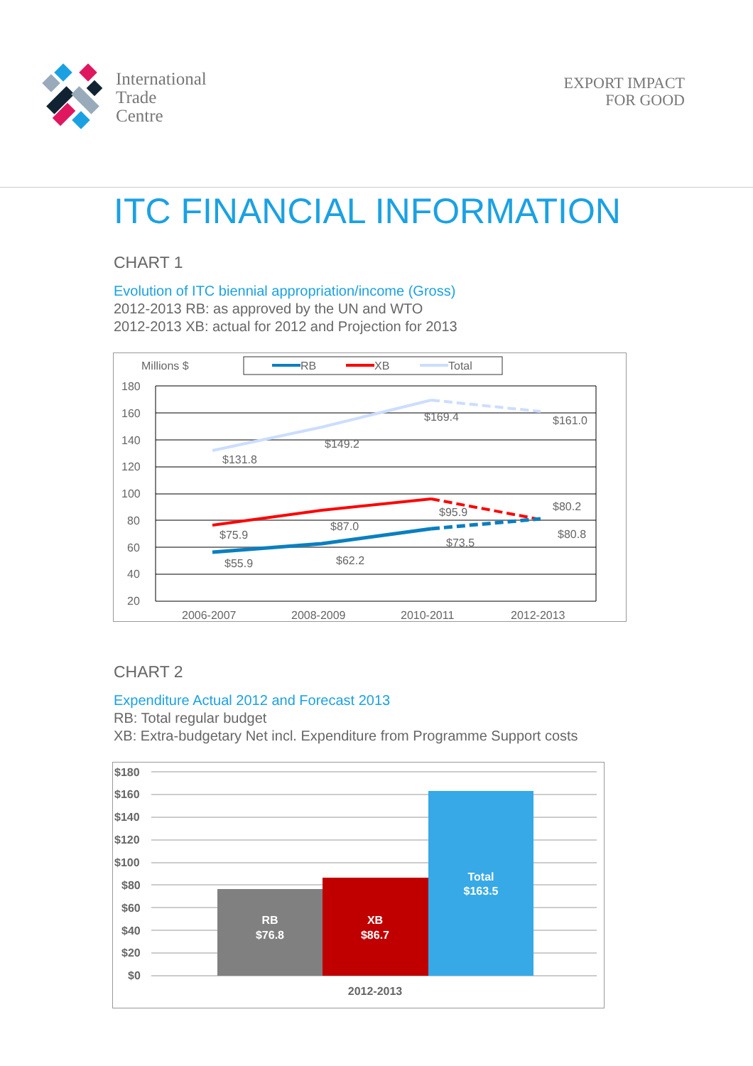International
Trade
Centre
EXPORT IMPACT
FOR GOOD
ITC FINANCIAL INFORMATION
CHART 1
Evolution of ITC biennial appropriation/income (Gross)
2012-2013 RB: as approved by the UN and WTO
2012-2013 XB: actual for 2012 and Projection for 2013
Millions $
RB
XB
Total
180
160
140
120
100
80
60
40
20
$131.8
$149.2
$169.4
$161.0
$75.9
$87.0
$95.9
$80.2
$55.9
$62.2
$73.5
$80.8
2006-2007
2008-2009
2010-2011
2012-2013
CHART 2
Expenditure Actual 2012 and Forecast 2013
RB: Total regular budget
XB: Extra-budgetary Net incl. Expenditure from Programme Support costs
$180
$160
$140
$120
$100
$80
$60
$40
$20
$0
RB
$76.8
XB
$86.7
Total
$163.5
2012-2013